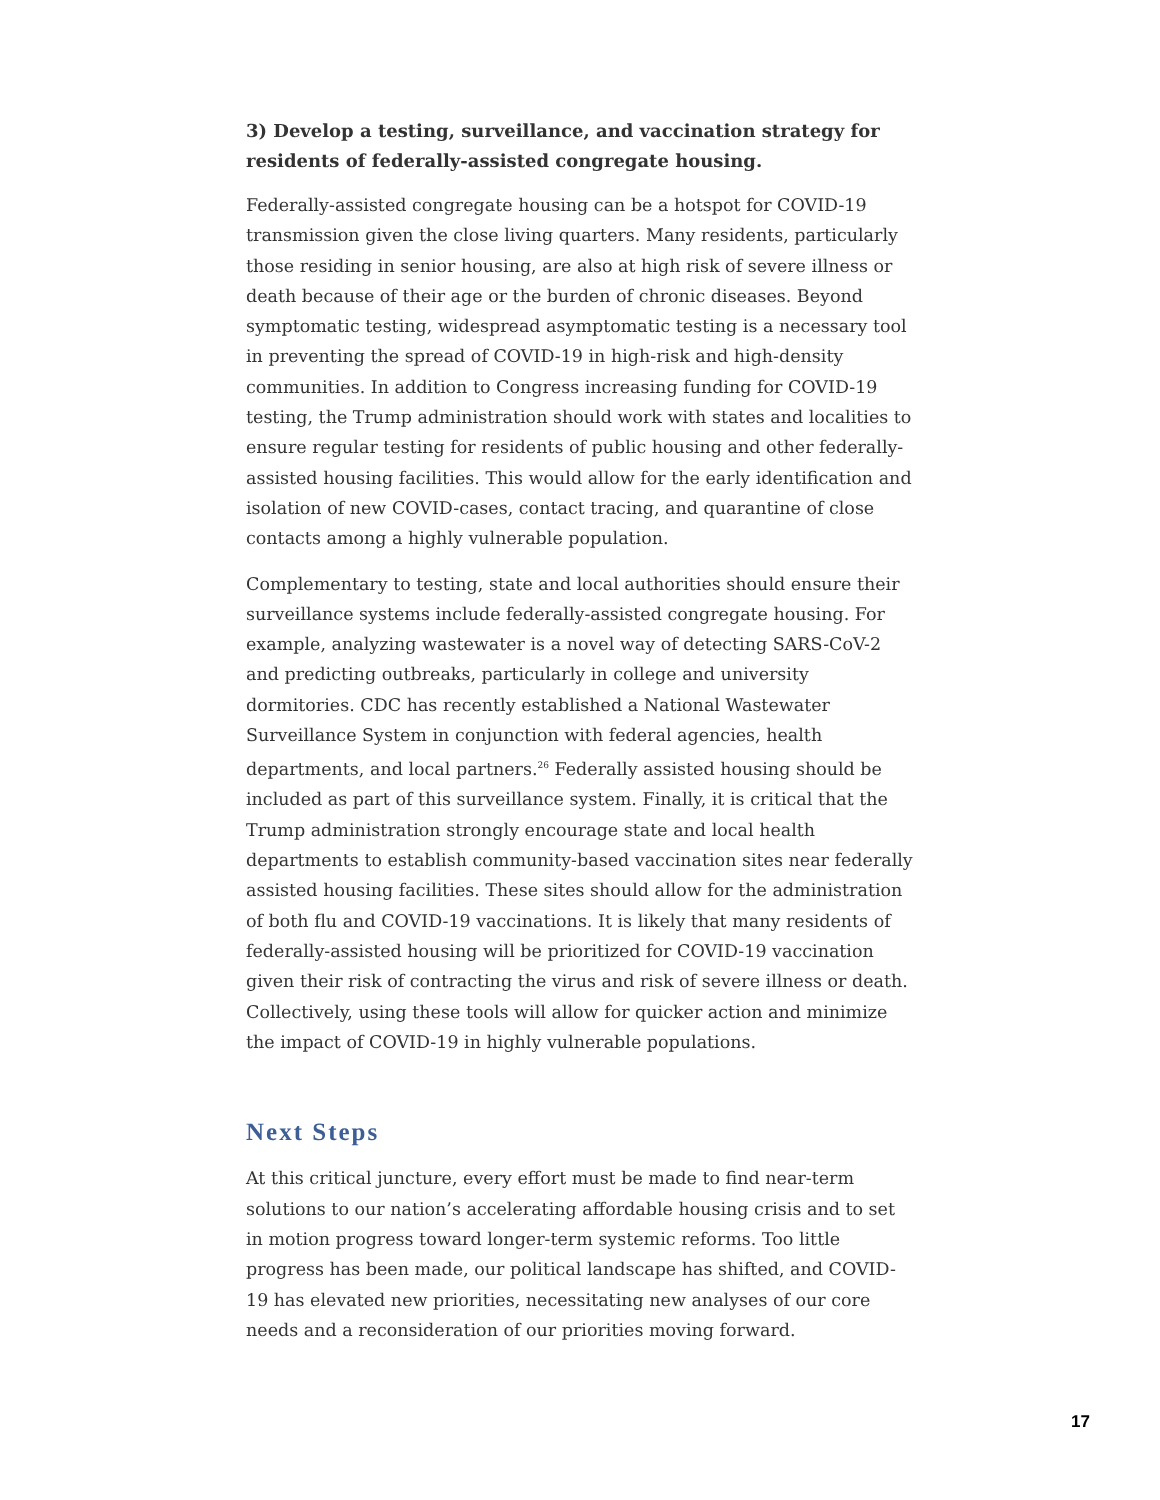3) Develop a testing, surveillance, and vaccination strategy for residents of federally-assisted congregate housing.
Federally-assisted congregate housing can be a hotspot for COVID-19 transmission given the close living quarters. Many residents, particularly those residing in senior housing, are also at high risk of severe illness or death because of their age or the burden of chronic diseases. Beyond symptomatic testing, widespread asymptomatic testing is a necessary tool in preventing the spread of COVID-19 in high-risk and high-density communities. In addition to Congress increasing funding for COVID-19 testing, the Trump administration should work with states and localities to ensure regular testing for residents of public housing and other federally-assisted housing facilities. This would allow for the early identification and isolation of new COVID-cases, contact tracing, and quarantine of close contacts among a highly vulnerable population.
Complementary to testing, state and local authorities should ensure their surveillance systems include federally-assisted congregate housing. For example, analyzing wastewater is a novel way of detecting SARS-CoV-2 and predicting outbreaks, particularly in college and university dormitories. CDC has recently established a National Wastewater Surveillance System in conjunction with federal agencies, health departments, and local partners.<sup>26</sup> Federally assisted housing should be included as part of this surveillance system. Finally, it is critical that the Trump administration strongly encourage state and local health departments to establish community-based vaccination sites near federally assisted housing facilities. These sites should allow for the administration of both flu and COVID-19 vaccinations. It is likely that many residents of federally-assisted housing will be prioritized for COVID-19 vaccination given their risk of contracting the virus and risk of severe illness or death. Collectively, using these tools will allow for quicker action and minimize the impact of COVID-19 in highly vulnerable populations.
Next Steps
At this critical juncture, every effort must be made to find near-term solutions to our nation’s accelerating affordable housing crisis and to set in motion progress toward longer-term systemic reforms. Too little progress has been made, our political landscape has shifted, and COVID-19 has elevated new priorities, necessitating new analyses of our core needs and a reconsideration of our priorities moving forward.
17